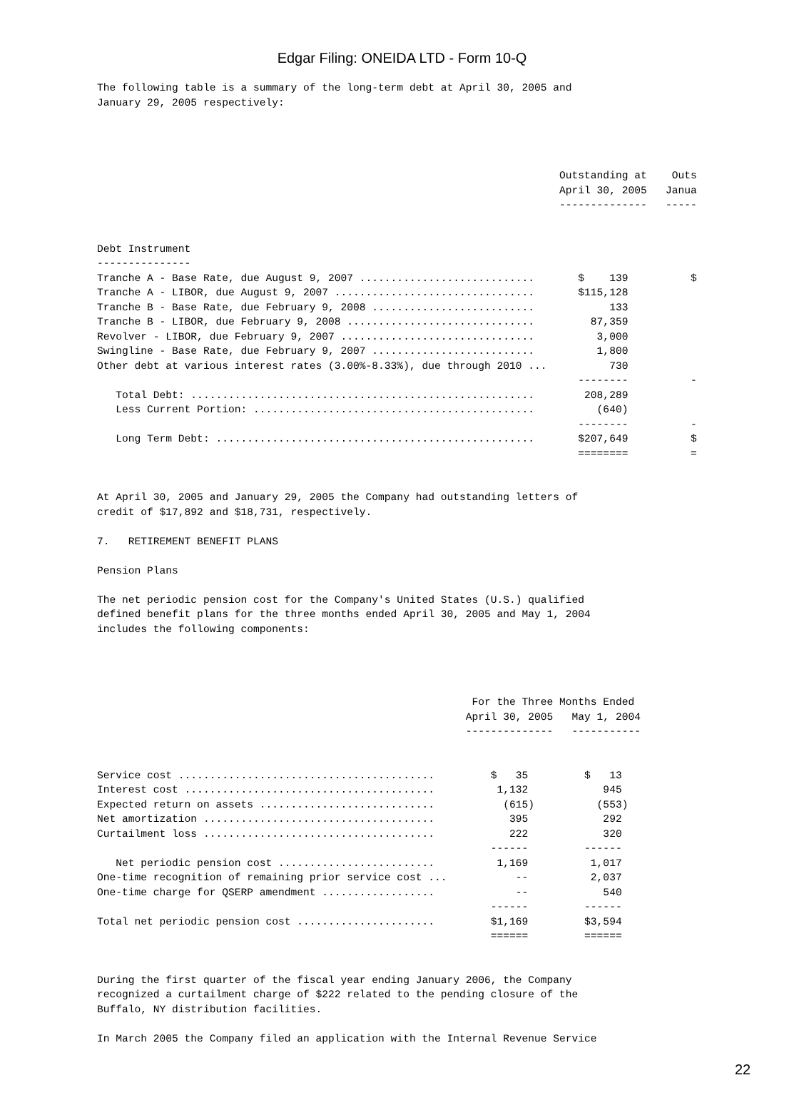Edgar Filing: ONEIDA LTD - Form 10-Q
The following table is a summary of the long-term debt at April 30, 2005 and
January 29, 2005 respectively:




                                                                          Outstanding at    Outs
                                                                          April 30, 2005   Janua
                                                                          --------------   -----


Debt Instrument
---------------
Tranche A - Base Rate, due August 9, 2007 ............................       $    139          $
Tranche A - LIBOR, due August 9, 2007 ................................       $115,128
Tranche B - Base Rate, due February 9, 2008 ..........................            133
Tranche B - LIBOR, due February 9, 2008 ..............................         87,359
Revolver - LIBOR, due February 9, 2007 ...............................          3,000
Swingline - Base Rate, due February 9, 2007 ..........................          1,800
Other debt at various interest rates (3.00%-8.33%), due through 2010 ...          730
                                                                             --------          -
   Total Debt: .......................................................        208,289
   Less Current Portion: .............................................          (640)
                                                                             --------          -
   Long Term Debt: ...................................................       $207,649          $
                                                                             ========          =


At April 30, 2005 and January 29, 2005 the Company had outstanding letters of
credit of $17,892 and $18,731, respectively.

7.   RETIREMENT BENEFIT PLANS

Pension Plans

The net periodic pension cost for the Company's United States (U.S.) qualified
defined benefit plans for the three months ended April 30, 2005 and May 1, 2004
includes the following components:




                                                            For the Three Months Ended
                                                           April 30, 2005   May 1, 2004
                                                           --------------   -----------


Service cost .........................................         $   35         $   13
Interest cost ........................................          1,132            945
Expected return on assets ............................           (615)          (553)
Net amortization .....................................            395            292
Curtailment loss .....................................            222            320
                                                               ------         ------
   Net periodic pension cost .........................          1,169          1,017
One-time recognition of remaining prior service cost ...           --          2,037
One-time charge for QSERP amendment ..................             --            540
                                                               ------         ------
Total net periodic pension cost ......................         $1,169         $3,594
                                                               ======         ======


During the first quarter of the fiscal year ending January 2006, the Company
recognized a curtailment charge of $222 related to the pending closure of the
Buffalo, NY distribution facilities.

In March 2005 the Company filed an application with the Internal Revenue Service
22